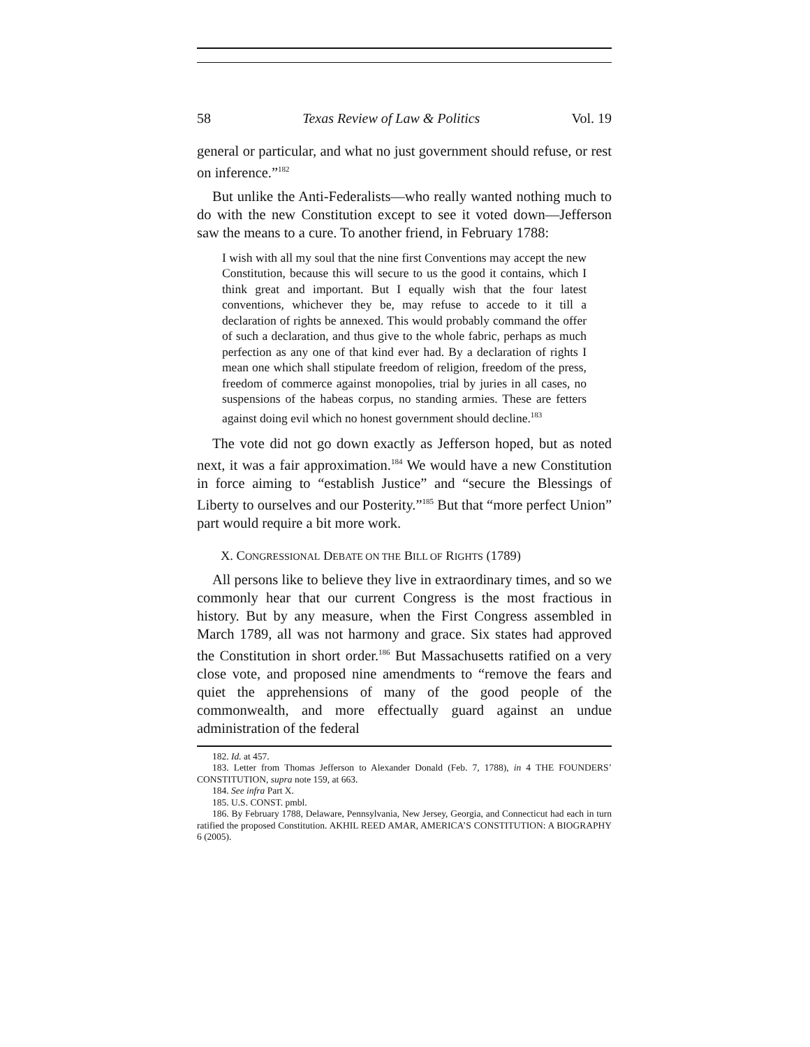58 Texas Review of Law & Politics Vol. 19
general or particular, and what no just government should refuse, or rest on inference.”<sup>182</sup>
But unlike the Anti-Federalists—who really wanted nothing much to do with the new Constitution except to see it voted down—Jefferson saw the means to a cure. To another friend, in February 1788:
I wish with all my soul that the nine first Conventions may accept the new Constitution, because this will secure to us the good it contains, which I think great and important. But I equally wish that the four latest conventions, whichever they be, may refuse to accede to it till a declaration of rights be annexed. This would probably command the offer of such a declaration, and thus give to the whole fabric, perhaps as much perfection as any one of that kind ever had. By a declaration of rights I mean one which shall stipulate freedom of religion, freedom of the press, freedom of commerce against monopolies, trial by juries in all cases, no suspensions of the habeas corpus, no standing armies. These are fetters against doing evil which no honest government should decline.<sup>183</sup>
The vote did not go down exactly as Jefferson hoped, but as noted next, it was a fair approximation.<sup>184</sup> We would have a new Constitution in force aiming to “establish Justice” and “secure the Blessings of Liberty to ourselves and our Posterity.”<sup>185</sup> But that “more perfect Union” part would require a bit more work.
X. CONGRESSIONAL DEBATE ON THE BILL OF RIGHTS (1789)
All persons like to believe they live in extraordinary times, and so we commonly hear that our current Congress is the most fractious in history. But by any measure, when the First Congress assembled in March 1789, all was not harmony and grace. Six states had approved the Constitution in short order.<sup>186</sup> But Massachusetts ratified on a very close vote, and proposed nine amendments to “remove the fears and quiet the apprehensions of many of the good people of the commonwealth, and more effectually guard against an undue administration of the federal
182. Id. at 457.
183. Letter from Thomas Jefferson to Alexander Donald (Feb. 7, 1788), in 4 THE FOUNDERS’ CONSTITUTION, supra note 159, at 663.
184. See infra Part X.
185. U.S. CONST. pmbl.
186. By February 1788, Delaware, Pennsylvania, New Jersey, Georgia, and Connecticut had each in turn ratified the proposed Constitution. AKHIL REED AMAR, AMERICA’S CONSTITUTION: A BIOGRAPHY 6 (2005).